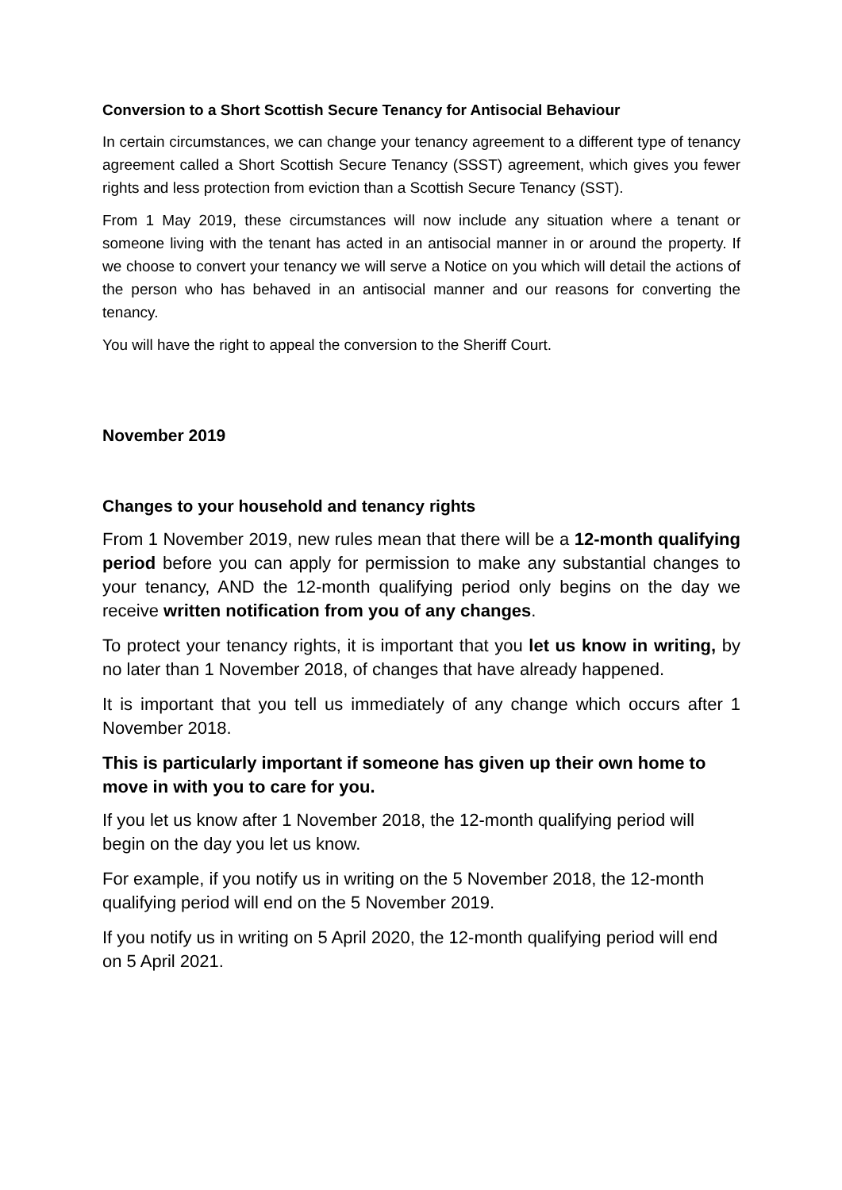Conversion to a Short Scottish Secure Tenancy for Antisocial Behaviour
In certain circumstances, we can change your tenancy agreement to a different type of tenancy agreement called a Short Scottish Secure Tenancy (SSST) agreement, which gives you fewer rights and less protection from eviction than a Scottish Secure Tenancy (SST).
From 1 May 2019, these circumstances will now include any situation where a tenant or someone living with the tenant has acted in an antisocial manner in or around the property. If we choose to convert your tenancy we will serve a Notice on you which will detail the actions of the person who has behaved in an antisocial manner and our reasons for converting the tenancy.
You will have the right to appeal the conversion to the Sheriff Court.
November 2019
Changes to your household and tenancy rights
From 1 November 2019, new rules mean that there will be a 12-month qualifying period before you can apply for permission to make any substantial changes to your tenancy, AND the 12-month qualifying period only begins on the day we receive written notification from you of any changes.
To protect your tenancy rights, it is important that you let us know in writing, by no later than 1 November 2018, of changes that have already happened.
It is important that you tell us immediately of any change which occurs after 1 November 2018.
This is particularly important if someone has given up their own home to move in with you to care for you.
If you let us know after 1 November 2018, the 12-month qualifying period will begin on the day you let us know.
For example, if you notify us in writing on the 5 November 2018, the 12-month qualifying period will end on the 5 November 2019.
If you notify us in writing on 5 April 2020, the 12-month qualifying period will end on 5 April 2021.